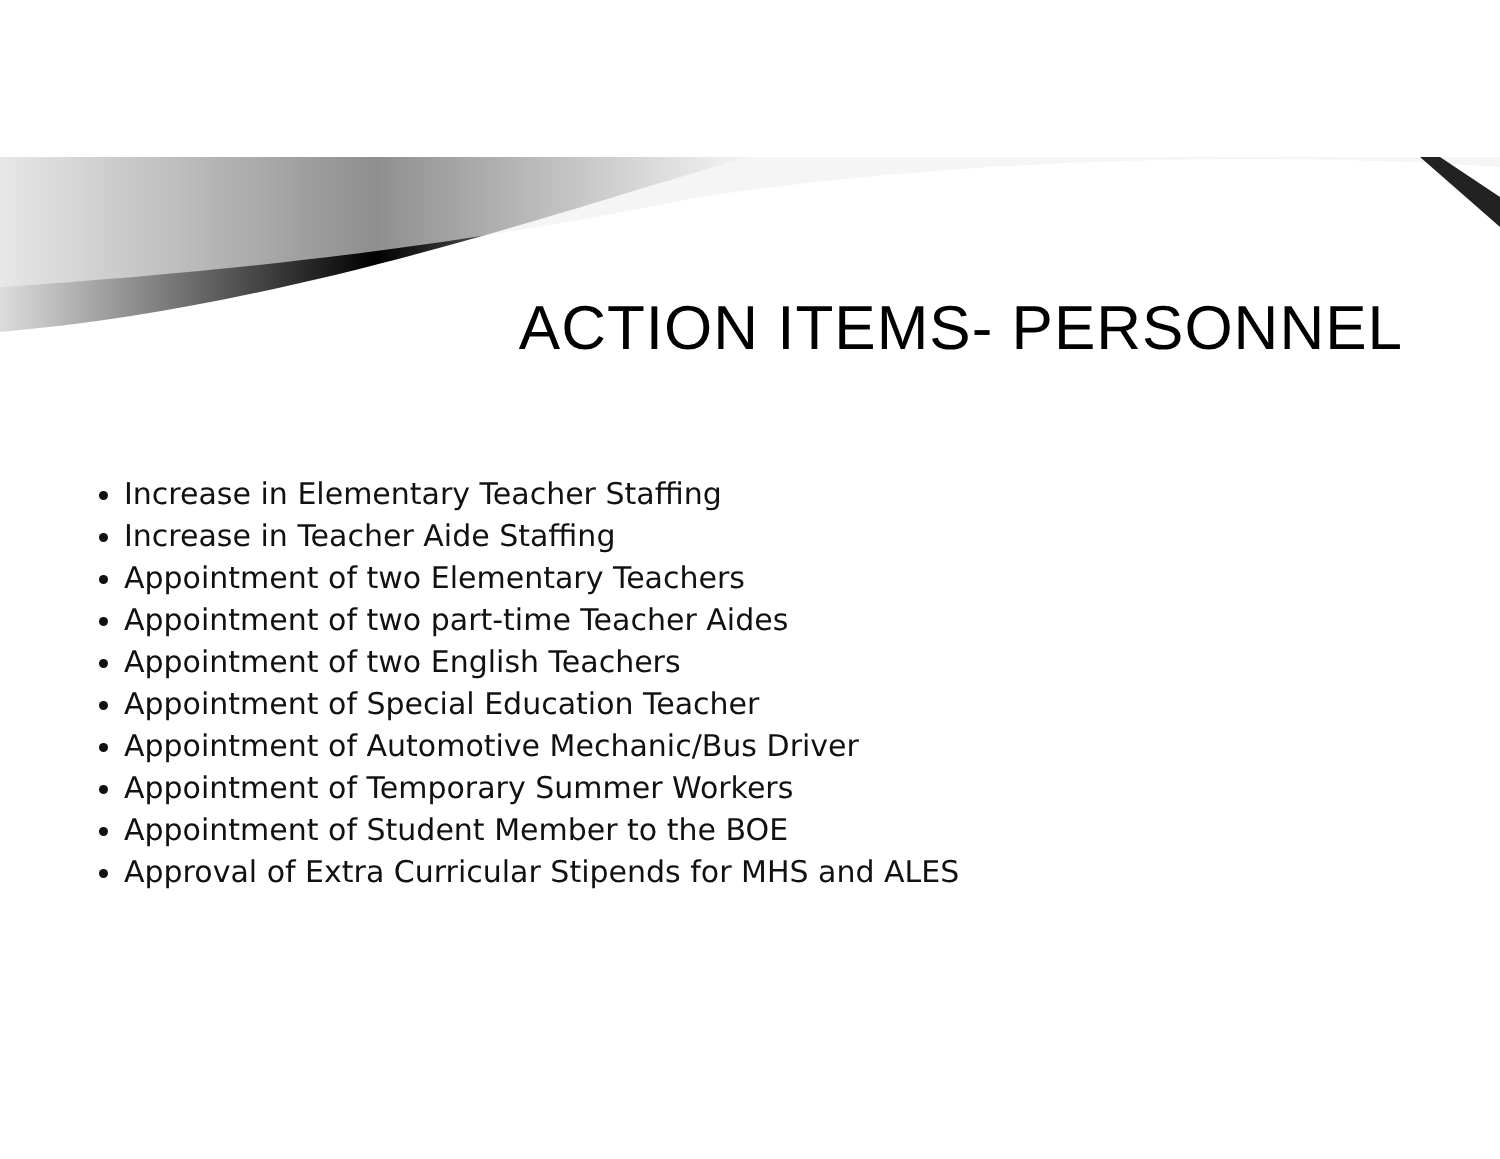ACTION ITEMS- PERSONNEL
Increase in Elementary Teacher Staffing
Increase in Teacher Aide Staffing
Appointment of two Elementary Teachers
Appointment of two part-time Teacher Aides
Appointment of two English Teachers
Appointment of Special Education Teacher
Appointment of Automotive Mechanic/Bus Driver
Appointment of Temporary Summer Workers
Appointment of Student Member to the BOE
Approval of Extra Curricular Stipends for MHS and ALES